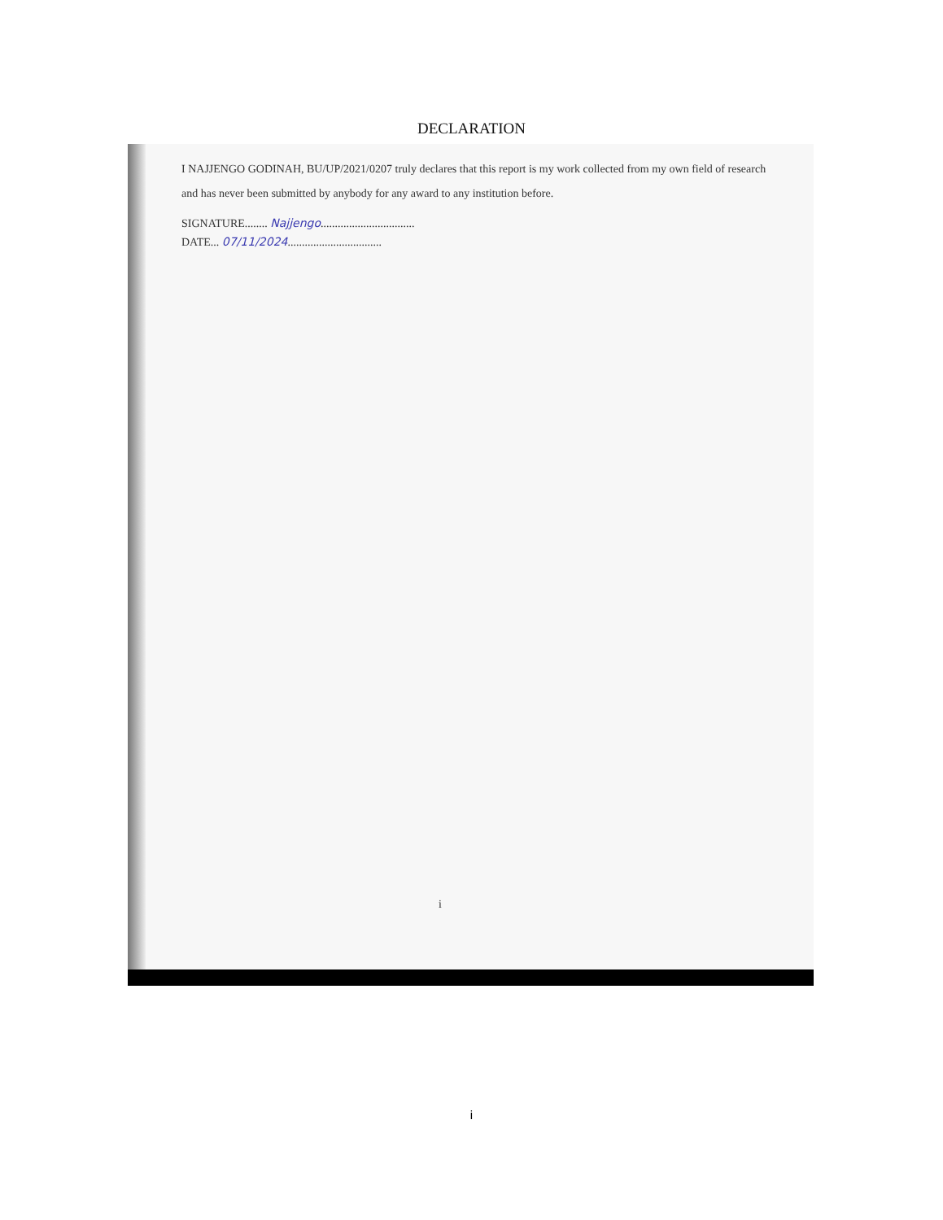DECLARATION
I NAJJENGO GODINAH, BU/UP/2021/0207 truly declares that this report is my work collected from my own field of research and has never been submitted by anybody for any award to any institution before.
SIGNATURE........ Najjengo.................................
DATE... 07/11/2024.................................
i
i